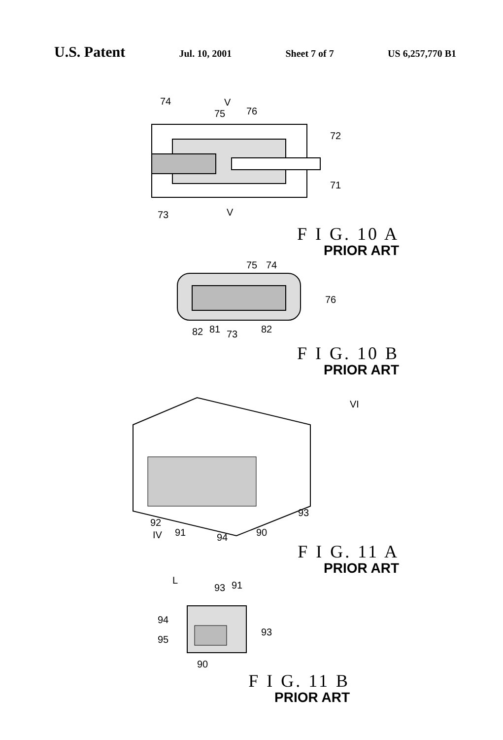U.S. Patent
Jul. 10, 2001 Sheet 7 of 7 US 6,257,770 B1
74
75
76
V
72
71
73
V
F I G. 10 A
PRIOR ART
75
74
76
82
81
73
82
F I G. 10 B
PRIOR ART
VI
92
91
94
90
93
IV
F I G. 11 A
PRIOR ART
L
93
91
94
95
93
90
F I G. 11 B
PRIOR ART